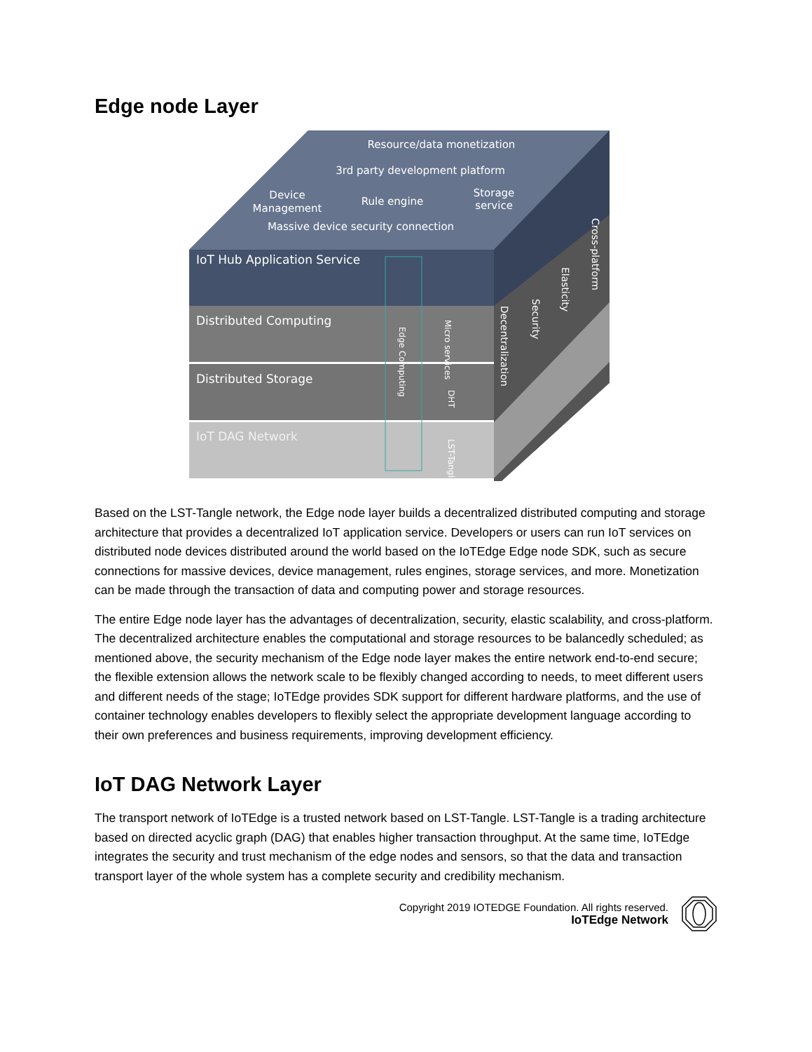Edge node Layer
Resource/data monetization
3rd party development platform
Device
Management
Rule engine
Storage
service
Massive device security connection
IoT Hub Application Service
Distributed Computing
Distributed Storage
IoT DAG Network
Edge Computing
Micro services
DHT
LST-Tangle
Decentralization
Security
Elasticity
Cross-platform
Based on the LST-Tangle network, the Edge node layer builds a decentralized distributed computing and storage architecture that provides a decentralized IoT application service. Developers or users can run IoT services on distributed node devices distributed around the world based on the IoTEdge Edge node SDK, such as secure connections for massive devices, device management, rules engines, storage services, and more. Monetization can be made through the transaction of data and computing power and storage resources.
The entire Edge node layer has the advantages of decentralization, security, elastic scalability, and cross-platform. The decentralized architecture enables the computational and storage resources to be balancedly scheduled; as mentioned above, the security mechanism of the Edge node layer makes the entire network end-to-end secure; the flexible extension allows the network scale to be flexibly changed according to needs, to meet different users and different needs of the stage; IoTEdge provides SDK support for different hardware platforms, and the use of container technology enables developers to flexibly select the appropriate development language according to their own preferences and business requirements, improving development efficiency.
IoT DAG Network Layer
The transport network of IoTEdge is a trusted network based on LST-Tangle. LST-Tangle is a trading architecture based on directed acyclic graph (DAG) that enables higher transaction throughput. At the same time, IoTEdge integrates the security and trust mechanism of the edge nodes and sensors, so that the data and transaction transport layer of the whole system has a complete security and credibility mechanism.
Copyright 2019 IOTEDGE Foundation. All rights reserved.
IoTEdge Network